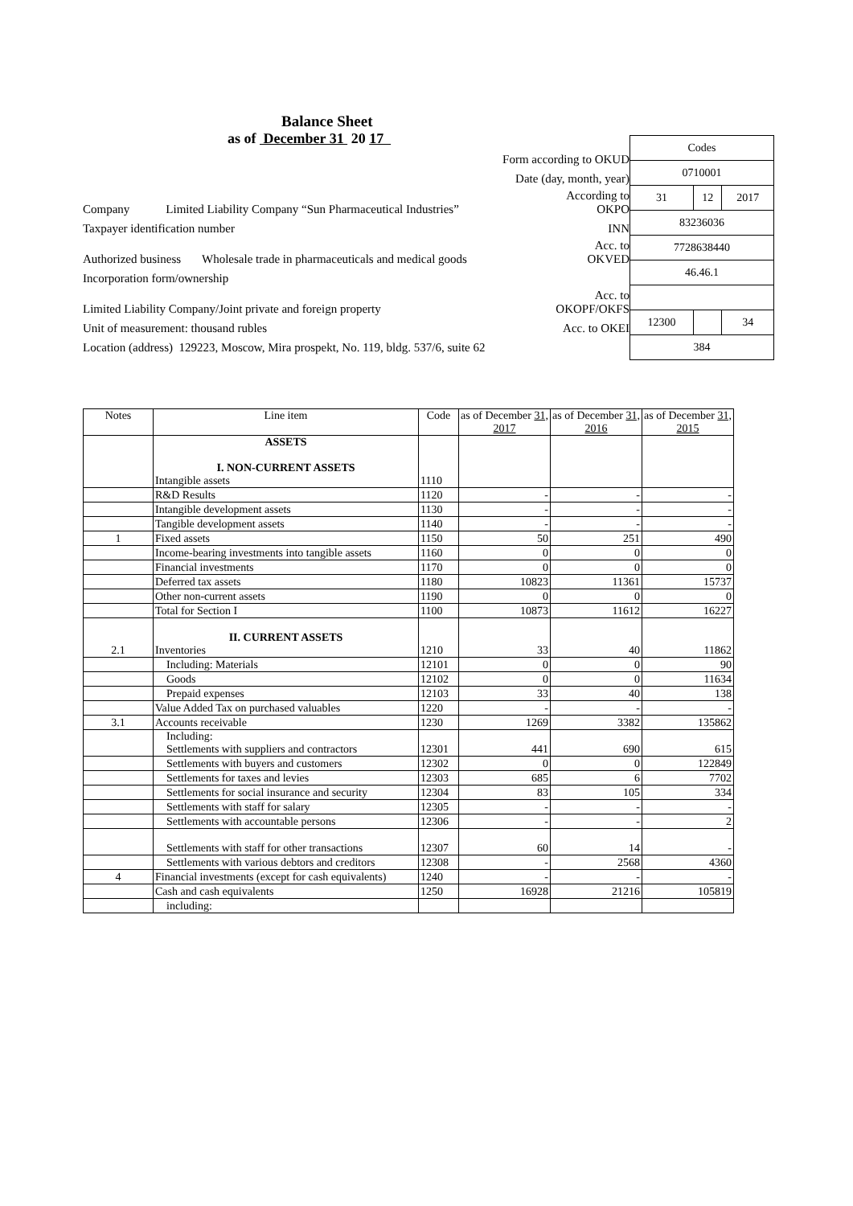Balance Sheet
as of December 31 20 17
Form according to OKUD
Date (day, month, year)
Company Limited Liability Company “Sun Pharmaceutical Industries” According to
OKPO
Taxpayer identification number INN
Authorized business Wholesale trade in pharmaceuticals and medical goods Acc. to
OKVED
Incorporation form/ownership
Limited Liability Company/Joint private and foreign property Acc. to
OKOPF/OKFS
Unit of measurement: thousand rubles Acc. to OKEI
Location (address) 129223, Moscow, Mira prospekt, No. 119, bldg. 537/6, suite 62
| Codes | | |
| 0710001 | | |
| 31 | 12 | 2017 |
| 83236036 | | |
| 7728638440 | | |
| 46.46.1 | | |
| 12300 | | 34 |
| 384 | | |
| Notes | Line item | Code | as of December 31, 2017 | as of December 31, 2016 | as of December 31, 2015 |
| --- | --- | --- | --- | --- | --- |
| | ASSETS I. NON-CURRENT ASSETS Intangible assets | 1110 | | | |
| | R&D Results | 1120 | - | - | - |
| | Intangible development assets | 1130 | - | - | - |
| | Tangible development assets | 1140 | - | - | - |
| 1 | Fixed assets | 1150 | 50 | 251 | 490 |
| | Income-bearing investments into tangible assets | 1160 | 0 | 0 | 0 |
| | Financial investments | 1170 | 0 | 0 | 0 |
| | Deferred tax assets | 1180 | 10823 | 11361 | 15737 |
| | Other non-current assets | 1190 | 0 | 0 | 0 |
| | Total for Section I | 1100 | 10873 | 11612 | 16227 |
| 2.1 | II. CURRENT ASSETS Inventories | 1210 | 33 | 40 | 11862 |
| | Including: Materials | 12101 | 0 | 0 | 90 |
| | Goods | 12102 | 0 | 0 | 11634 |
| | Prepaid expenses | 12103 | 33 | 40 | 138 |
| | Value Added Tax on purchased valuables | 1220 | - | - | - |
| 3.1 | Accounts receivable | 1230 | 1269 | 3382 | 135862 |
| | Including: Settlements with suppliers and contractors | 12301 | 441 | 690 | 615 |
| | Settlements with buyers and customers | 12302 | 0 | 0 | 122849 |
| | Settlements for taxes and levies | 12303 | 685 | 6 | 7702 |
| | Settlements for social insurance and security | 12304 | 83 | 105 | 334 |
| | Settlements with staff for salary | 12305 | - | - | - |
| | Settlements with accountable persons | 12306 | - | - | 2 |
| | Settlements with staff for other transactions | 12307 | 60 | 14 | - |
| | Settlements with various debtors and creditors | 12308 | - | 2568 | 4360 |
| 4 | Financial investments (except for cash equivalents) | 1240 | - | - | - |
| | Cash and cash equivalents | 1250 | 16928 | 21216 | 105819 |
| | including: | | | | |